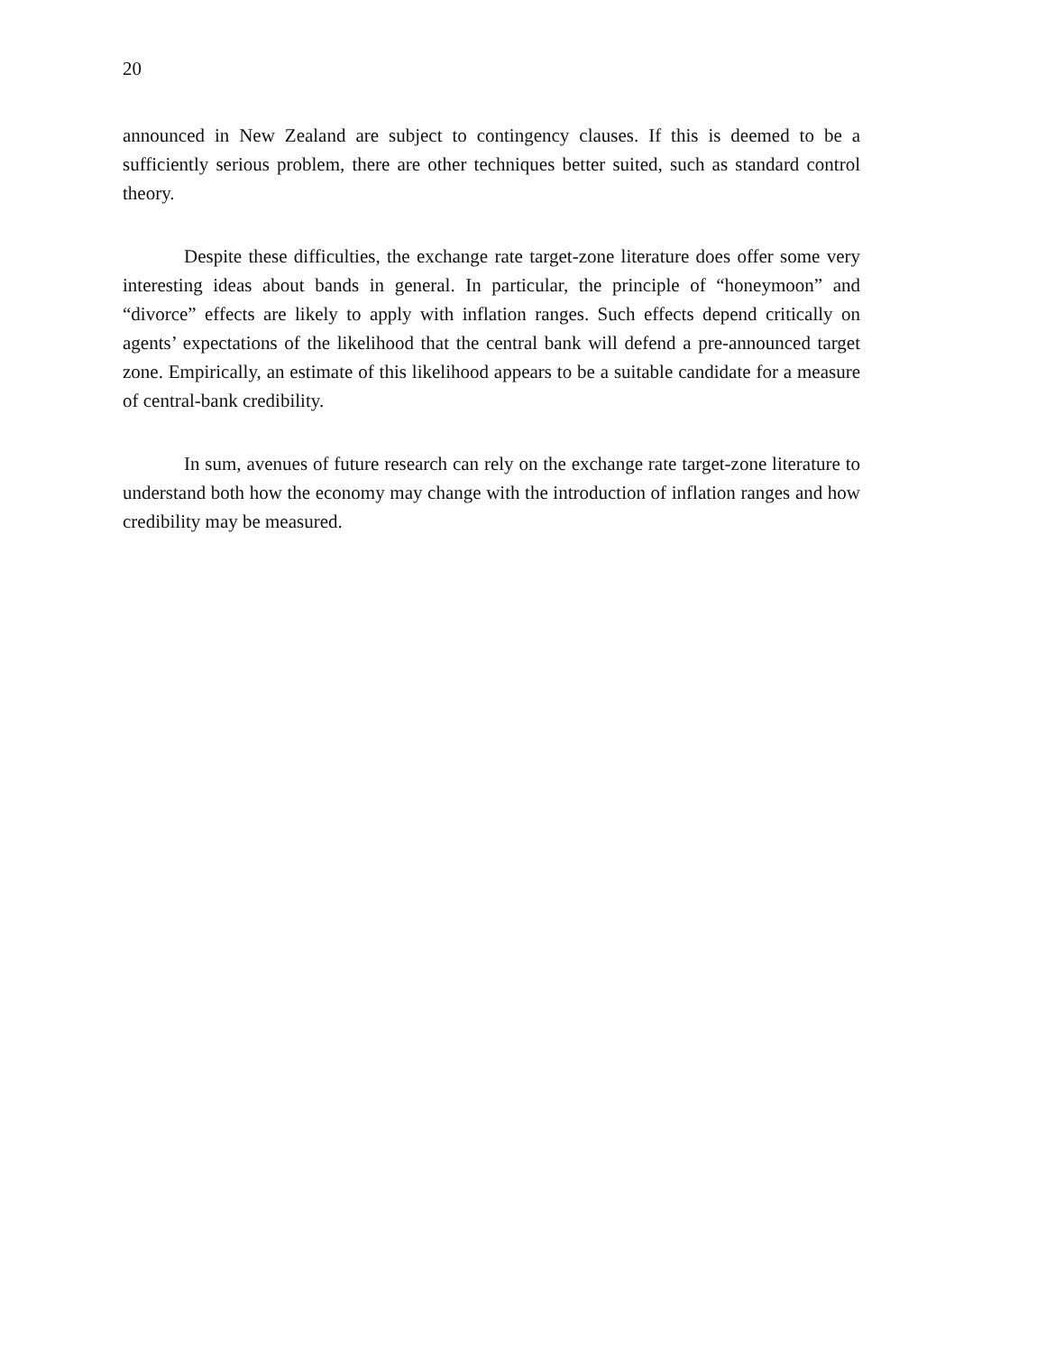20
announced in New Zealand are subject to contingency clauses. If this is deemed to be a sufficiently serious problem, there are other techniques better suited, such as standard control theory.
Despite these difficulties, the exchange rate target-zone literature does offer some very interesting ideas about bands in general. In particular, the principle of “honeymoon” and “divorce” effects are likely to apply with inflation ranges. Such effects depend critically on agents’ expectations of the likelihood that the central bank will defend a pre-announced target zone. Empirically, an estimate of this likelihood appears to be a suitable candidate for a measure of central-bank credibility.
In sum, avenues of future research can rely on the exchange rate target-zone literature to understand both how the economy may change with the introduction of inflation ranges and how credibility may be measured.